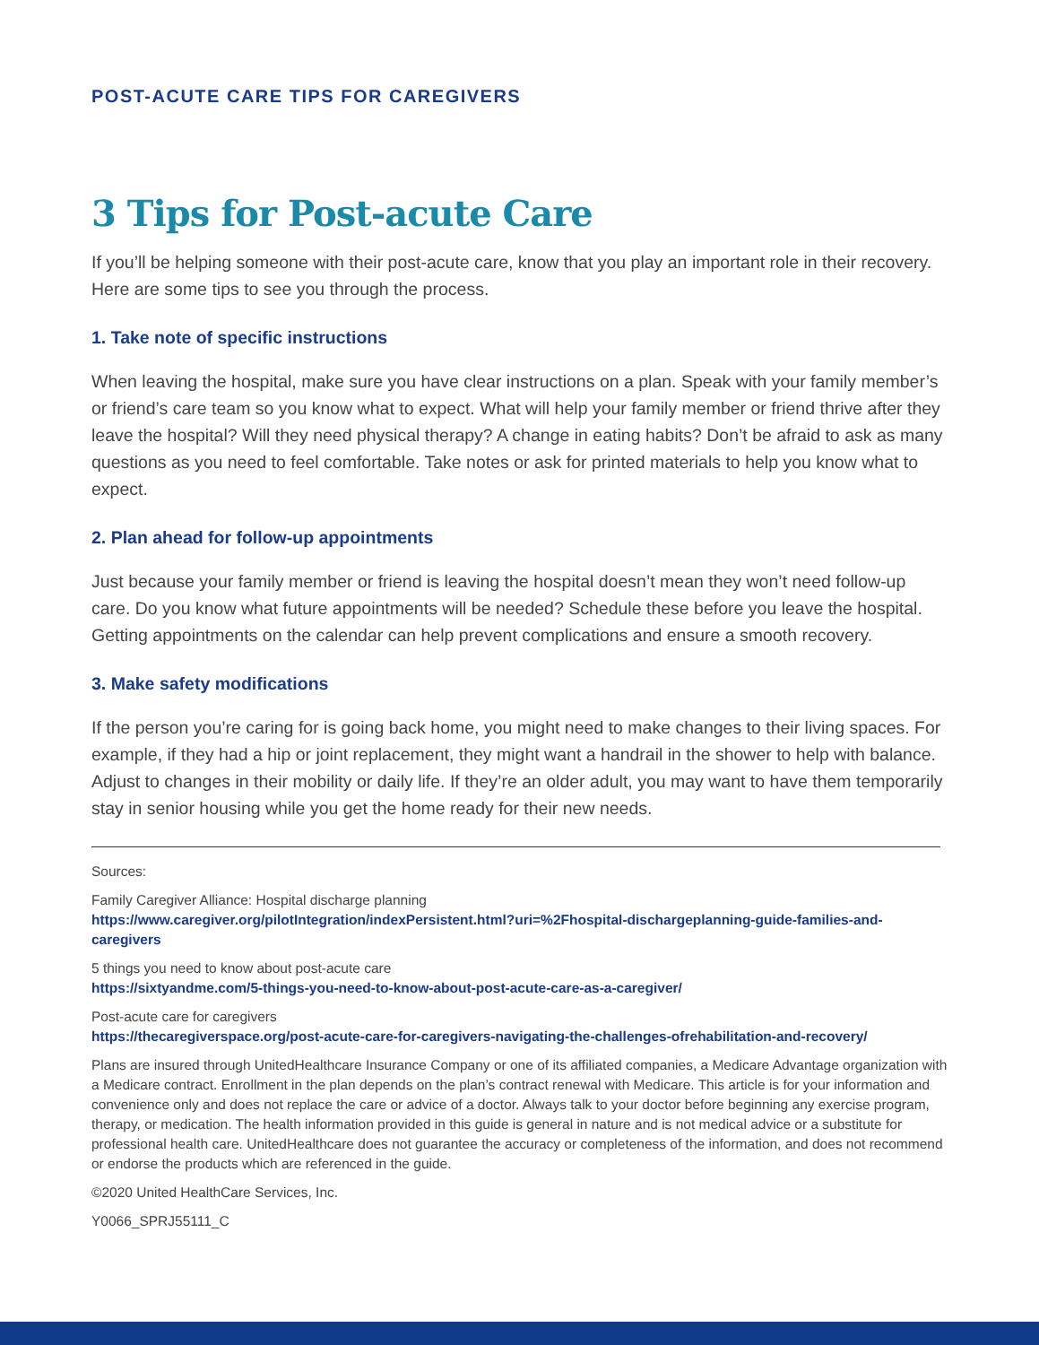POST-ACUTE CARE TIPS FOR CAREGIVERS
3 Tips for Post-acute Care
If you’ll be helping someone with their post-acute care, know that you play an important role in their recovery. Here are some tips to see you through the process.
1. Take note of specific instructions
When leaving the hospital, make sure you have clear instructions on a plan. Speak with your family member’s or friend’s care team so you know what to expect. What will help your family member or friend thrive after they leave the hospital? Will they need physical therapy? A change in eating habits? Don’t be afraid to ask as many questions as you need to feel comfortable. Take notes or ask for printed materials to help you know what to expect.
2. Plan ahead for follow-up appointments
Just because your family member or friend is leaving the hospital doesn’t mean they won’t need follow-up care. Do you know what future appointments will be needed? Schedule these before you leave the hospital. Getting appointments on the calendar can help prevent complications and ensure a smooth recovery.
3. Make safety modifications
If the person you’re caring for is going back home, you might need to make changes to their living spaces. For example, if they had a hip or joint replacement, they might want a handrail in the shower to help with balance. Adjust to changes in their mobility or daily life. If they’re an older adult, you may want to have them temporarily stay in senior housing while you get the home ready for their new needs.
Sources:
Family Caregiver Alliance: Hospital discharge planning
https://www.caregiver.org/pilotIntegration/indexPersistent.html?uri=%2Fhospital-dischargeplanning-guide-families-and-caregivers
5 things you need to know about post-acute care
https://sixtyandme.com/5-things-you-need-to-know-about-post-acute-care-as-a-caregiver/
Post-acute care for caregivers
https://thecaregiverspace.org/post-acute-care-for-caregivers-navigating-the-challenges-ofrehabilitation-and-recovery/
Plans are insured through UnitedHealthcare Insurance Company or one of its affiliated companies, a Medicare Advantage organization with a Medicare contract. Enrollment in the plan depends on the plan’s contract renewal with Medicare. This article is for your information and convenience only and does not replace the care or advice of a doctor. Always talk to your doctor before beginning any exercise program, therapy, or medication. The health information provided in this guide is general in nature and is not medical advice or a substitute for professional health care. UnitedHealthcare does not guarantee the accuracy or completeness of the information, and does not recommend or endorse the products which are referenced in the guide.
©2020 United HealthCare Services, Inc.
Y0066_SPRJ55111_C